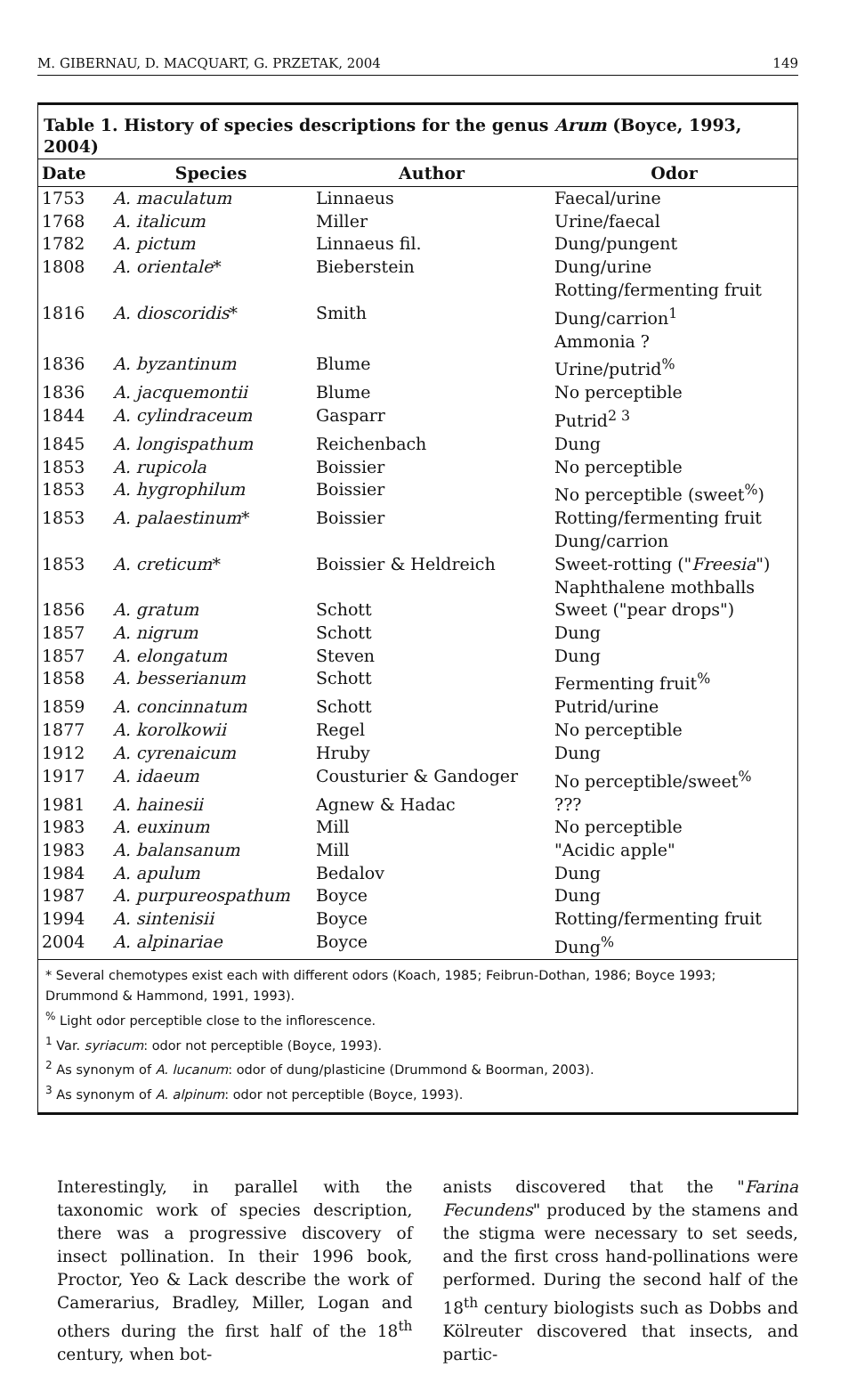M. GIBERNAU, D. MACQUART, G. PRZETAK, 2004 149
Table 1. History of species descriptions for the genus Arum (Boyce, 1993, 2004)
| Date | Species | Author | Odor |
| --- | --- | --- | --- |
| 1753 | A. maculatum | Linnaeus | Faecal/urine |
| 1768 | A. italicum | Miller | Urine/faecal |
| 1782 | A. pictum | Linnaeus fil. | Dung/pungent |
| 1808 | A. orientale * | Bieberstein | Dung/urine Rotting/fermenting fruit |
| 1816 | A. dioscoridis * | Smith | Dung/carrion<sup>1</sup> Ammonia ? |
| 1836 | A. byzantinum | Blume | Urine/putrid<sup>%</sup> |
| 1836 | A. jacquemontii | Blume | No perceptible |
| 1844 | A. cylindraceum | Gasparr | Putrid<sup>2 3</sup> |
| 1845 | A. longispathum | Reichenbach | Dung |
| 1853 | A. rupicola | Boissier | No perceptible |
| 1853 | A. hygrophilum | Boissier | No perceptible (sweet<sup>%</sup>) |
| 1853 | A. palaestinum * | Boissier | Rotting/fermenting fruit Dung/carrion |
| 1853 | A. creticum * | Boissier & Heldreich | Sweet-rotting (" Freesia ") Naphthalene mothballs |
| 1856 | A. gratum | Schott | Sweet ("pear drops") |
| 1857 | A. nigrum | Schott | Dung |
| 1857 | A. elongatum | Steven | Dung |
| 1858 | A. besserianum | Schott | Fermenting fruit<sup>%</sup> |
| 1859 | A. concinnatum | Schott | Putrid/urine |
| 1877 | A. korolkowii | Regel | No perceptible |
| 1912 | A. cyrenaicum | Hruby | Dung |
| 1917 | A. idaeum | Cousturier & Gandoger | No perceptible/sweet<sup>%</sup> |
| 1981 | A. hainesii | Agnew & Hadac | ??? |
| 1983 | A. euxinum | Mill | No perceptible |
| 1983 | A. balansanum | Mill | "Acidic apple" |
| 1984 | A. apulum | Bedalov | Dung |
| 1987 | A. purpureospathum | Boyce | Dung |
| 1994 | A. sintenisii | Boyce | Rotting/fermenting fruit |
| 2004 | A. alpinariae | Boyce | Dung<sup>%</sup> |
* Several chemotypes exist each with different odors (Koach, 1985; Feibrun-Dothan, 1986; Boyce 1993; Drummond & Hammond, 1991, 1993).
<sup>%</sup> Light odor perceptible close to the inflorescence.
<sup>1</sup> Var. syriacum: odor not perceptible (Boyce, 1993).
<sup>2</sup> As synonym of A. lucanum: odor of dung/plasticine (Drummond & Boorman, 2003).
<sup>3</sup> As synonym of A. alpinum: odor not perceptible (Boyce, 1993).
Interestingly, in parallel with the taxonomic work of species description, there was a progressive discovery of insect pollination. In their 1996 book, Proctor, Yeo & Lack describe the work of Camerarius, Bradley, Miller, Logan and others during the first half of the 18<sup>th</sup> century, when bot-
anists discovered that the "Farina Fecundens" produced by the stamens and the stigma were necessary to set seeds, and the first cross hand-pollinations were performed. During the second half of the 18<sup>th</sup> century biologists such as Dobbs and Kölreuter discovered that insects, and partic-